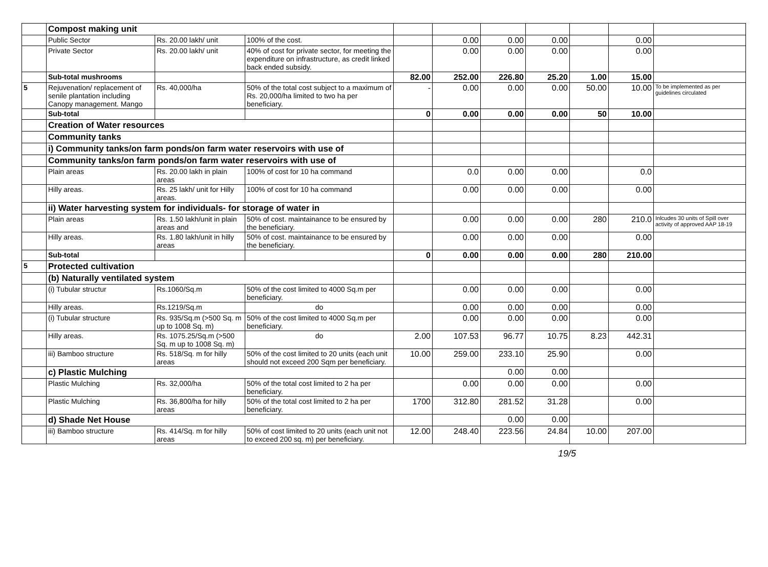| | Compost making unit | | | | | | | | | |
| | Public Sector | Rs. 20.00 lakh/ unit | 100% of the cost. | | 0.00 | 0.00 | 0.00 | | 0.00 | |
| | Private Sector | Rs. 20.00 lakh/ unit | 40% of cost for private sector, for meeting the expenditure on infrastructure, as credit linked back ended subsidy. | | 0.00 | 0.00 | 0.00 | | 0.00 | |
| | Sub-total mushrooms | | | 82.00 | 252.00 | 226.80 | 25.20 | 1.00 | 15.00 | |
| 5 | Rejuvenation/ replacement of senile plantation including Canopy management. Mango | Rs. 40,000/ha | 50% of the total cost subject to a maximum of Rs. 20,000/ha limited to two ha per beneficiary. | - | 0.00 | 0.00 | 0.00 | 50.00 | 10.00 | To be implemented as per guidelines circulated |
| | Sub-total | | | 0 | 0.00 | 0.00 | 0.00 | 50 | 10.00 | |
| | Creation of Water resources | | | | | | | | | |
| | Community tanks | | | | | | | | | |
| | i) Community tanks/on farm ponds/on farm water reservoirs with use of | | | | | | | | | |
| | Community tanks/on farm ponds/on farm water reservoirs with use of | | | | | | | | | |
| | Plain areas | Rs. 20.00 lakh in plain areas | 100% of cost for 10 ha command | | 0.0 | 0.00 | 0.00 | | 0.0 | |
| | Hilly areas. | Rs. 25 lakh/ unit for Hilly areas. | 100% of cost for 10 ha command | | 0.00 | 0.00 | 0.00 | | 0.00 | |
| | ii) Water harvesting system for individuals- for storage of water in | | | | | | | | | |
| | Plain areas | Rs. 1.50 lakh/unit in plain areas and | 50% of cost. maintainance to be ensured by the beneficiary. | | 0.00 | 0.00 | 0.00 | 280 | 210.0 | Inlcudes 30 units of Spill over activity of approved AAP 18-19 |
| | Hilly areas. | Rs. 1.80 lakh/unit in hilly areas | 50% of cost. maintainance to be ensured by the beneficiary. | | 0.00 | 0.00 | 0.00 | | 0.00 | |
| | Sub-total | | | 0 | 0.00 | 0.00 | 0.00 | 280 | 210.00 | |
| 5 | Protected cultivation | | | | | | | | | |
| | (b) Naturally ventilated system | | | | | | | | | |
| | (i) Tubular structur | Rs.1060/Sq.m | 50% of the cost limited to 4000 Sq.m per beneficiary. | | 0.00 | 0.00 | 0.00 | | 0.00 | |
| | Hilly areas. | Rs.1219/Sq.m | do | | 0.00 | 0.00 | 0.00 | | 0.00 | |
| | (i) Tubular structure | Rs. 935/Sq.m (>500 Sq. m up to 1008 Sq. m) | 50% of the cost limited to 4000 Sq.m per beneficiary. | | 0.00 | 0.00 | 0.00 | | 0.00 | |
| | Hilly areas. | Rs. 1075.25/Sq.m (>500 Sq. m up to 1008 Sq. m) | do | 2.00 | 107.53 | 96.77 | 10.75 | 8.23 | 442.31 | |
| | iii) Bamboo structure | Rs. 518/Sq. m for hilly areas | 50% of the cost limited to 20 units (each unit should not exceed 200 Sqm per beneficiary. | 10.00 | 259.00 | 233.10 | 25.90 | | 0.00 | |
| | c) Plastic Mulching | | | | | 0.00 | 0.00 | | | |
| | Plastic Mulching | Rs. 32,000/ha | 50% of the total cost limited to 2 ha per beneficiary. | | 0.00 | 0.00 | 0.00 | | 0.00 | |
| | Plastic Mulching | Rs. 36,800/ha for hilly areas | 50% of the total cost limited to 2 ha per beneficiary. | 1700 | 312.80 | 281.52 | 31.28 | | 0.00 | |
| | d) Shade Net House | | | | | 0.00 | 0.00 | | | |
| | iii) Bamboo structure | Rs. 414/Sq. m for hilly areas | 50% of cost limited to 20 units (each unit not to exceed 200 sq. m) per beneficiary. | 12.00 | 248.40 | 223.56 | 24.84 | 10.00 | 207.00 | |
19/5